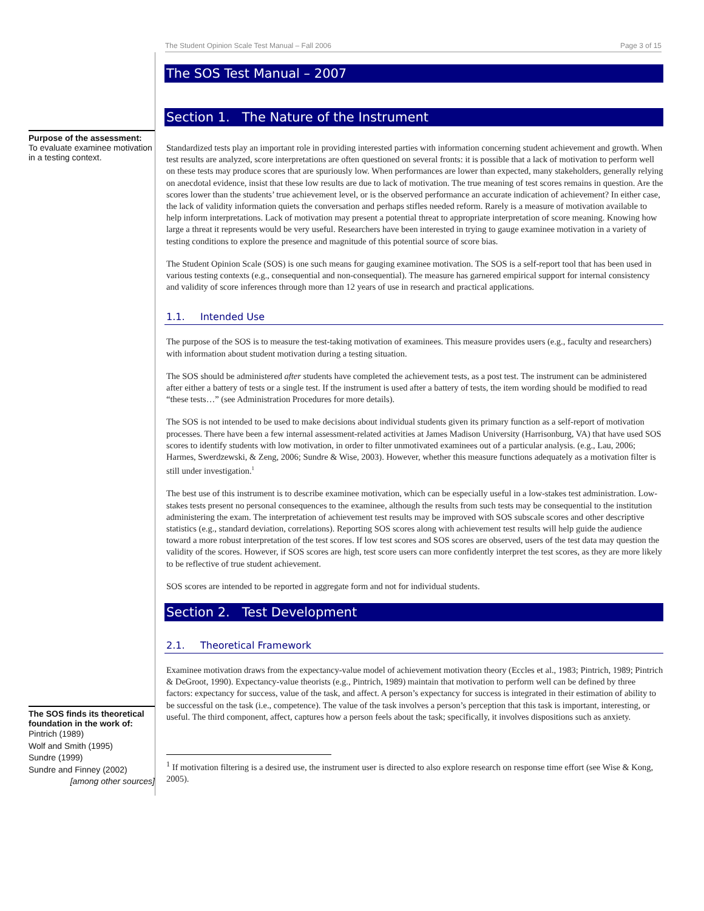The Student Opinion Scale Test Manual – Fall 2006 Page 3 of 15
Purpose of the assessment:
To evaluate examinee motivation in a testing context.
The SOS finds its theoretical foundation in the work of:
Pintrich (1989)
Wolf and Smith (1995)
Sundre (1999)
Sundre and Finney (2002)
[among other sources]
The SOS Test Manual – 2007
Section 1. The Nature of the Instrument
Standardized tests play an important role in providing interested parties with information concerning student achievement and growth. When test results are analyzed, score interpretations are often questioned on several fronts: it is possible that a lack of motivation to perform well on these tests may produce scores that are spuriously low. When performances are lower than expected, many stakeholders, generally relying on anecdotal evidence, insist that these low results are due to lack of motivation. The true meaning of test scores remains in question. Are the scores lower than the students’ true achievement level, or is the observed performance an accurate indication of achievement? In either case, the lack of validity information quiets the conversation and perhaps stifles needed reform. Rarely is a measure of motivation available to help inform interpretations. Lack of motivation may present a potential threat to appropriate interpretation of score meaning. Knowing how large a threat it represents would be very useful. Researchers have been interested in trying to gauge examinee motivation in a variety of testing conditions to explore the presence and magnitude of this potential source of score bias.
The Student Opinion Scale (SOS) is one such means for gauging examinee motivation. The SOS is a self-report tool that has been used in various testing contexts (e.g., consequential and non-consequential). The measure has garnered empirical support for internal consistency and validity of score inferences through more than 12 years of use in research and practical applications.
1.1. Intended Use
The purpose of the SOS is to measure the test-taking motivation of examinees. This measure provides users (e.g., faculty and researchers) with information about student motivation during a testing situation.
The SOS should be administered after students have completed the achievement tests, as a post test. The instrument can be administered after either a battery of tests or a single test. If the instrument is used after a battery of tests, the item wording should be modified to read “these tests…” (see Administration Procedures for more details).
The SOS is not intended to be used to make decisions about individual students given its primary function as a self-report of motivation processes. There have been a few internal assessment-related activities at James Madison University (Harrisonburg, VA) that have used SOS scores to identify students with low motivation, in order to filter unmotivated examinees out of a particular analysis. (e.g., Lau, 2006; Harmes, Swerdzewski, & Zeng, 2006; Sundre & Wise, 2003). However, whether this measure functions adequately as a motivation filter is still under investigation.<sup>1</sup>
The best use of this instrument is to describe examinee motivation, which can be especially useful in a low-stakes test administration. Low-stakes tests present no personal consequences to the examinee, although the results from such tests may be consequential to the institution administering the exam. The interpretation of achievement test results may be improved with SOS subscale scores and other descriptive statistics (e.g., standard deviation, correlations). Reporting SOS scores along with achievement test results will help guide the audience toward a more robust interpretation of the test scores. If low test scores and SOS scores are observed, users of the test data may question the validity of the scores. However, if SOS scores are high, test score users can more confidently interpret the test scores, as they are more likely to be reflective of true student achievement.
SOS scores are intended to be reported in aggregate form and not for individual students.
Section 2. Test Development
2.1. Theoretical Framework
Examinee motivation draws from the expectancy-value model of achievement motivation theory (Eccles et al., 1983; Pintrich, 1989; Pintrich & DeGroot, 1990). Expectancy-value theorists (e.g., Pintrich, 1989) maintain that motivation to perform well can be defined by three factors: expectancy for success, value of the task, and affect. A person’s expectancy for success is integrated in their estimation of ability to be successful on the task (i.e., competence). The value of the task involves a person’s perception that this task is important, interesting, or useful. The third component, affect, captures how a person feels about the task; specifically, it involves dispositions such as anxiety.
<sup>1</sup> If motivation filtering is a desired use, the instrument user is directed to also explore research on response time effort (see Wise & Kong, 2005).